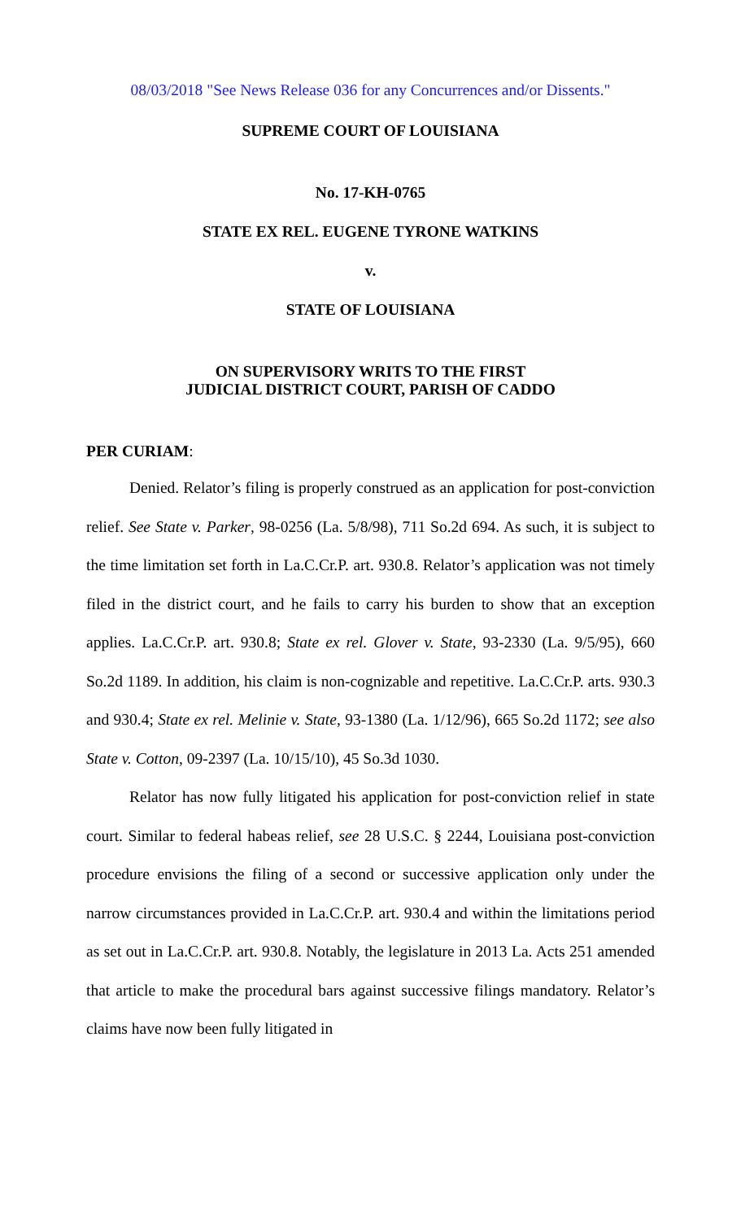08/03/2018 "See News Release 036 for any Concurrences and/or Dissents."
SUPREME COURT OF LOUISIANA
No. 17-KH-0765
STATE EX REL. EUGENE TYRONE WATKINS
v.
STATE OF LOUISIANA
ON SUPERVISORY WRITS TO THE FIRST
JUDICIAL DISTRICT COURT, PARISH OF CADDO
PER CURIAM:
Denied. Relator’s filing is properly construed as an application for post-conviction relief. See State v. Parker, 98-0256 (La. 5/8/98), 711 So.2d 694. As such, it is subject to the time limitation set forth in La.C.Cr.P. art. 930.8. Relator’s application was not timely filed in the district court, and he fails to carry his burden to show that an exception applies. La.C.Cr.P. art. 930.8; State ex rel. Glover v. State, 93-2330 (La. 9/5/95), 660 So.2d 1189. In addition, his claim is non-cognizable and repetitive. La.C.Cr.P. arts. 930.3 and 930.4; State ex rel. Melinie v. State, 93-1380 (La. 1/12/96), 665 So.2d 1172; see also State v. Cotton, 09-2397 (La. 10/15/10), 45 So.3d 1030.
Relator has now fully litigated his application for post-conviction relief in state court. Similar to federal habeas relief, see 28 U.S.C. § 2244, Louisiana post-conviction procedure envisions the filing of a second or successive application only under the narrow circumstances provided in La.C.Cr.P. art. 930.4 and within the limitations period as set out in La.C.Cr.P. art. 930.8. Notably, the legislature in 2013 La. Acts 251 amended that article to make the procedural bars against successive filings mandatory. Relator’s claims have now been fully litigated in